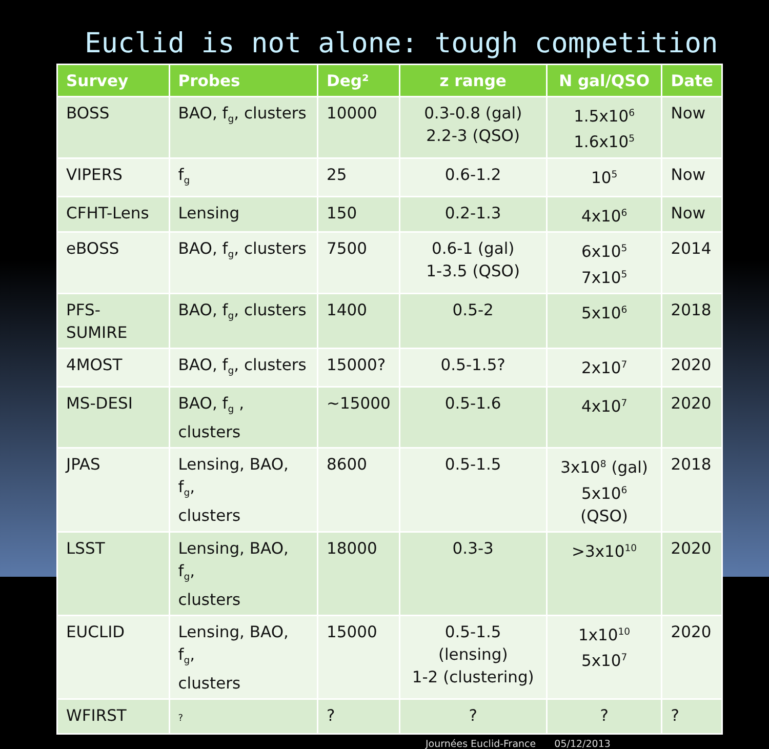Euclid is not alone: tough competition
| Survey | Probes | Deg² | z range | N gal/QSO | Date |
| --- | --- | --- | --- | --- | --- |
| BOSS | BAO, f<sub>g</sub>, clusters | 10000 | 0.3-0.8 (gal) 2.2-3 (QSO) | 1.5x10<sup>6</sup> 1.6x10<sup>5</sup> | Now |
| VIPERS | f<sub>g</sub> | 25 | 0.6-1.2 | 10<sup>5</sup> | Now |
| CFHT-Lens | Lensing | 150 | 0.2-1.3 | 4x10<sup>6</sup> | Now |
| eBOSS | BAO, f<sub>g</sub>, clusters | 7500 | 0.6-1 (gal) 1-3.5 (QSO) | 6x10<sup>5</sup> 7x10<sup>5</sup> | 2014 |
| PFS-SUMIRE | BAO, f<sub>g</sub>, clusters | 1400 | 0.5-2 | 5x10<sup>6</sup> | 2018 |
| 4MOST | BAO, f<sub>g</sub>, clusters | 15000? | 0.5-1.5? | 2x10<sup>7</sup> | 2020 |
| MS-DESI | BAO, f<sub>g</sub> , clusters | ~15000 | 0.5-1.6 | 4x10<sup>7</sup> | 2020 |
| JPAS | Lensing, BAO, f<sub>g</sub>, clusters | 8600 | 0.5-1.5 | 3x10<sup>8</sup> (gal) 5x10<sup>6</sup> (QSO) | 2018 |
| LSST | Lensing, BAO, f<sub>g</sub>, clusters | 18000 | 0.3-3 | >3x10<sup>10</sup> | 2020 |
| EUCLID | Lensing, BAO, f<sub>g</sub>, clusters | 15000 | 0.5-1.5 (lensing) 1-2 (clustering) | 1x10<sup>10</sup> 5x10<sup>7</sup> | 2020 |
| WFIRST | ? | ? | ? | ? | ? |
Journées Euclid-France 05/12/2013